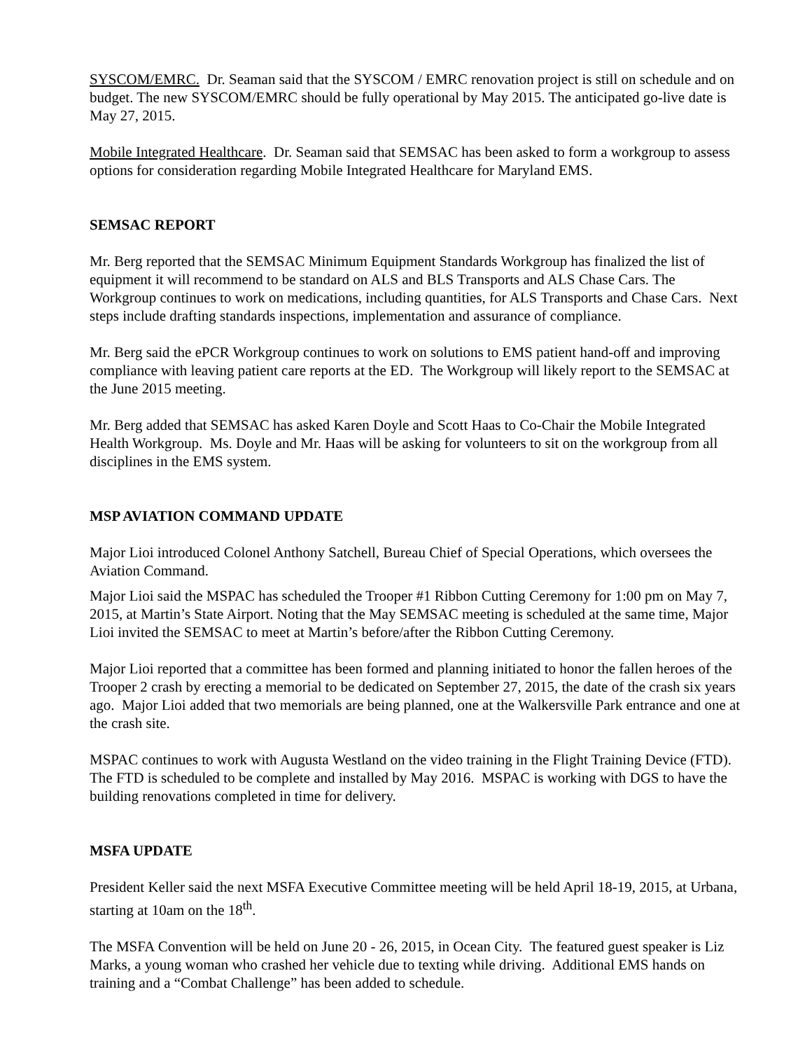SYSCOM/EMRC. Dr. Seaman said that the SYSCOM / EMRC renovation project is still on schedule and on budget. The new SYSCOM/EMRC should be fully operational by May 2015. The anticipated go-live date is May 27, 2015.
Mobile Integrated Healthcare. Dr. Seaman said that SEMSAC has been asked to form a workgroup to assess options for consideration regarding Mobile Integrated Healthcare for Maryland EMS.
SEMSAC REPORT
Mr. Berg reported that the SEMSAC Minimum Equipment Standards Workgroup has finalized the list of equipment it will recommend to be standard on ALS and BLS Transports and ALS Chase Cars. The Workgroup continues to work on medications, including quantities, for ALS Transports and Chase Cars. Next steps include drafting standards inspections, implementation and assurance of compliance.
Mr. Berg said the ePCR Workgroup continues to work on solutions to EMS patient hand-off and improving compliance with leaving patient care reports at the ED. The Workgroup will likely report to the SEMSAC at the June 2015 meeting.
Mr. Berg added that SEMSAC has asked Karen Doyle and Scott Haas to Co-Chair the Mobile Integrated Health Workgroup. Ms. Doyle and Mr. Haas will be asking for volunteers to sit on the workgroup from all disciplines in the EMS system.
MSP AVIATION COMMAND UPDATE
Major Lioi introduced Colonel Anthony Satchell, Bureau Chief of Special Operations, which oversees the Aviation Command.
Major Lioi said the MSPAC has scheduled the Trooper #1 Ribbon Cutting Ceremony for 1:00 pm on May 7, 2015, at Martin’s State Airport. Noting that the May SEMSAC meeting is scheduled at the same time, Major Lioi invited the SEMSAC to meet at Martin’s before/after the Ribbon Cutting Ceremony.
Major Lioi reported that a committee has been formed and planning initiated to honor the fallen heroes of the Trooper 2 crash by erecting a memorial to be dedicated on September 27, 2015, the date of the crash six years ago. Major Lioi added that two memorials are being planned, one at the Walkersville Park entrance and one at the crash site.
MSPAC continues to work with Augusta Westland on the video training in the Flight Training Device (FTD). The FTD is scheduled to be complete and installed by May 2016. MSPAC is working with DGS to have the building renovations completed in time for delivery.
MSFA UPDATE
President Keller said the next MSFA Executive Committee meeting will be held April 18-19, 2015, at Urbana, starting at 10am on the 18<sup>th</sup>.
The MSFA Convention will be held on June 20 - 26, 2015, in Ocean City. The featured guest speaker is Liz Marks, a young woman who crashed her vehicle due to texting while driving. Additional EMS hands on training and a “Combat Challenge” has been added to schedule.